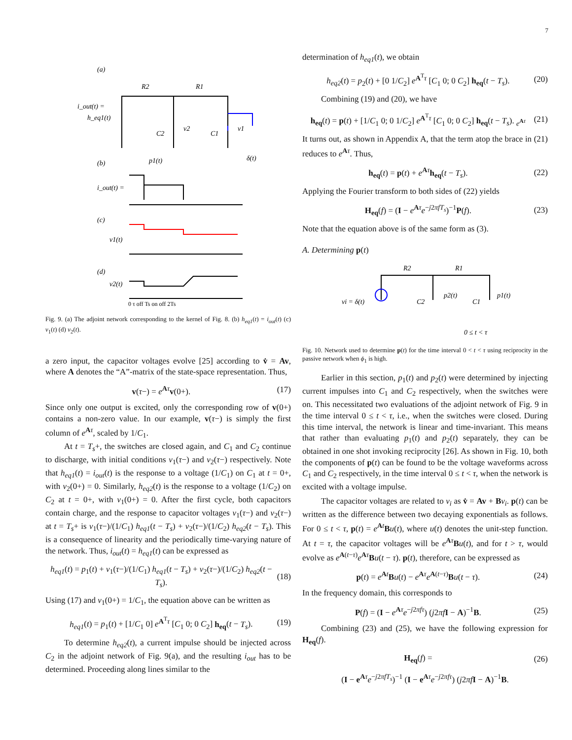7
(a)
i_out(t) =
h_eq1(t)
R2
R1
C2
C1
v2
v1
δ(t)
(b)
p1(t)
i_out(t) =
(c)
v1(t)
(d)
v2(t)
0 τ off Ts on off 2Ts
Fig. 9. (a) The adjoint network corresponding to the kernel of Fig. 8. (b) h<sub>eq1</sub>(t) = i<sub>out</sub>(t) (c) v<sub>1</sub>(t) (d) v<sub>2</sub>(t).
a zero input, the capacitor voltages evolve [25] according to v̇ = Av, where A denotes the “A”-matrix of the state-space representation. Thus,
v(τ−) = e<sup>Aτ</sup>v(0+). (17)
Since only one output is excited, only the corresponding row of v(0+) contains a non-zero value. In our example, v(τ−) is simply the first column of e<sup>Aτ</sup>, scaled by 1/C<sub>1</sub>.
At t = T<sub>s</sub>+, the switches are closed again, and C<sub>1</sub> and C<sub>2</sub> continue to discharge, with initial conditions v<sub>1</sub>(τ−) and v<sub>2</sub>(τ−) respectively. Note that h<sub>eq1</sub>(t) = i<sub>out</sub>(t) is the response to a voltage (1/C<sub>1</sub>) on C<sub>1</sub> at t = 0+, with v<sub>2</sub>(0+) = 0. Similarly, h<sub>eq2</sub>(t) is the response to a voltage (1/C<sub>2</sub>) on C<sub>2</sub> at t = 0+, with v<sub>1</sub>(0+) = 0. After the first cycle, both capacitors contain charge, and the response to capacitor voltages v<sub>1</sub>(τ−) and v<sub>2</sub>(τ−) at t = T<sub>s</sub>+ is v<sub>1</sub>(τ−)/(1/C<sub>1</sub>) h<sub>eq1</sub>(t − T<sub>s</sub>) + v<sub>2</sub>(τ−)/(1/C<sub>2</sub>) h<sub>eq2</sub>(t − T<sub>s</sub>). This is a consequence of linearity and the periodically time-varying nature of the network. Thus, i<sub>out</sub>(t) = h<sub>eq1</sub>(t) can be expressed as
h<sub>eq1</sub>(t) = p<sub>1</sub>(t) + v<sub>1</sub>(τ−)/(1/C<sub>1</sub>) h<sub>eq1</sub>(t − T<sub>s</sub>) + v<sub>2</sub>(τ−)/(1/C<sub>2</sub>) h<sub>eq2</sub>(t − T<sub>s</sub>). (18)
Using (17) and v<sub>1</sub>(0+) = 1/C<sub>1</sub>, the equation above can be written as
h<sub>eq1</sub>(t) = p<sub>1</sub>(t) + [1/C<sub>1</sub> 0] e<sup>A<sup>T</sup>τ</sup> [C<sub>1</sub> 0; 0 C<sub>2</sub>] h<sub>eq</sub>(t − T<sub>s</sub>). (19)
To determine h<sub>eq2</sub>(t), a current impulse should be injected across C<sub>2</sub> in the adjoint network of Fig. 9(a), and the resulting i<sub>out</sub> has to be determined. Proceeding along lines similar to the
determination of h<sub>eq1</sub>(t), we obtain
h<sub>eq2</sub>(t) = p<sub>2</sub>(t) + [0 1/C<sub>2</sub>] e<sup>A<sup>T</sup>τ</sup> [C<sub>1</sub> 0; 0 C<sub>2</sub>] h<sub>eq</sub>(t − T<sub>s</sub>). (20)
Combining (19) and (20), we have
h<sub>eq</sub>(t) = p(t) + [1/C<sub>1</sub> 0; 0 1/C<sub>2</sub>] e<sup>A<sup>T</sup>τ</sup> [C<sub>1</sub> 0; 0 C<sub>2</sub>] h<sub>eq</sub>(t − T<sub>s</sub>). <sub>e<sup>Aτ</sup></sub> (21)
It turns out, as shown in Appendix A, that the term atop the brace in (21) reduces to e<sup>Aτ</sup>. Thus,
h<sub>eq</sub>(t) = p(t) + e<sup>Aτ</sup>h<sub>eq</sub>(t − T<sub>s</sub>). (22)
Applying the Fourier transform to both sides of (22) yields
H<sub>eq</sub>(f) = (I − e<sup>Aτ</sup>e<sup>−j2πfT<sub>s</sub></sup>)<sup>−1</sup>P(f). (23)
Note that the equation above is of the same form as (3).
A. Determining p(t)
R2
R1
vi = δ(t)
C2
p2(t)
C1
p1(t)
0 ≤ t < τ
Fig. 10. Network used to determine p(t) for the time interval 0 < t < τ using reciprocity in the passive network when ϕ<sub>1</sub> is high.
Earlier in this section, p<sub>1</sub>(t) and p<sub>2</sub>(t) were determined by injecting current impulses into C<sub>1</sub> and C<sub>2</sub> respectively, when the switches were on. This necessitated two evaluations of the adjoint network of Fig. 9 in the time interval 0 ≤ t < τ, i.e., when the switches were closed. During this time interval, the network is linear and time-invariant. This means that rather than evaluating p<sub>1</sub>(t) and p<sub>2</sub>(t) separately, they can be obtained in one shot invoking reciprocity [26]. As shown in Fig. 10, both the components of p(t) can be found to be the voltage waveforms across C<sub>1</sub> and C<sub>2</sub> respectively, in the time interval 0 ≤ t < τ, when the network is excited with a voltage impulse.
The capacitor voltages are related to v<sub>i</sub> as v̇ = Av + Bv<sub>i</sub>. p(t) can be written as the difference between two decaying exponentials as follows. For 0 ≤ t < τ, p(t) = e<sup>At</sup>Bu(t), where u(t) denotes the unit-step function. At t = τ, the capacitor voltages will be e<sup>Aτ</sup>Bu(t), and for t > τ, would evolve as e<sup>A(t−τ)</sup>e<sup>Aτ</sup>Bu(t − τ). p(t), therefore, can be expressed as
p(t) = e<sup>At</sup>Bu(t) − e<sup>Aτ</sup>e<sup>A(t−τ)</sup>Bu(t − τ). (24)
In the frequency domain, this corresponds to
P(f) = (I − e<sup>Aτ</sup>e<sup>−j2πfτ</sup>) (j2πf I − A)<sup>−1</sup>B. (25)
Combining (23) and (25), we have the following expression for H<sub>eq</sub>(f).
H<sub>eq</sub>(f) = (26)
(I − e<sup>Aτ</sup>e<sup>−j2πfT<sub>s</sub></sup>)<sup>−1</sup> (I − e<sup>Aτ</sup>e<sup>−j2πfτ</sup>) (j2πf I − A)<sup>−1</sup>B.